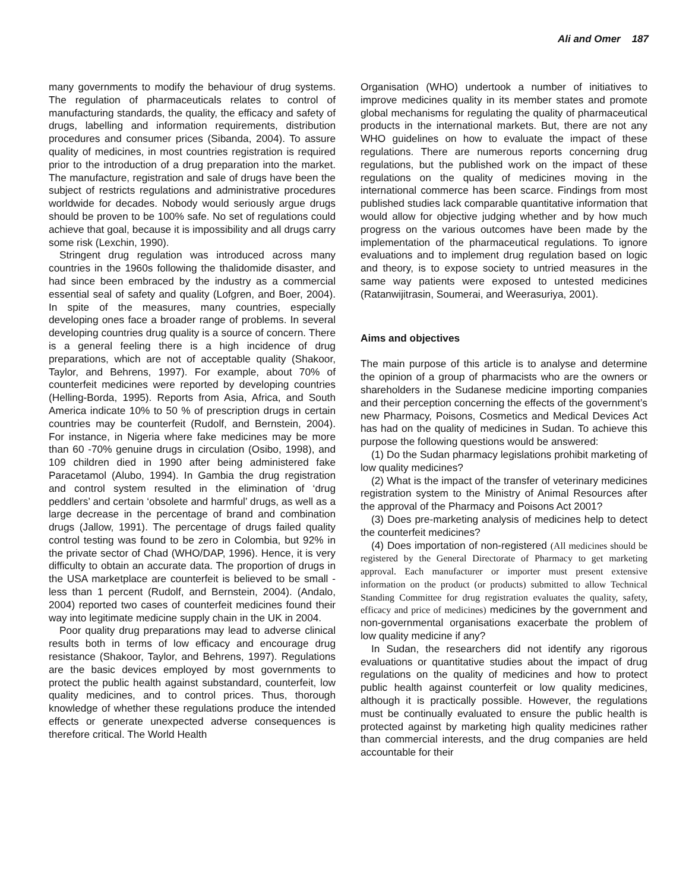Ali and Omer 187
many governments to modify the behaviour of drug systems. The regulation of pharmaceuticals relates to control of manufacturing standards, the quality, the efficacy and safety of drugs, labelling and information requirements, distribution procedures and consumer prices (Sibanda, 2004). To assure quality of medicines, in most countries registration is required prior to the introduction of a drug preparation into the market. The manufacture, registration and sale of drugs have been the subject of restricts regulations and administrative procedures worldwide for decades. Nobody would seriously argue drugs should be proven to be 100% safe. No set of regulations could achieve that goal, because it is impossibility and all drugs carry some risk (Lexchin, 1990).
Stringent drug regulation was introduced across many countries in the 1960s following the thalidomide disaster, and had since been embraced by the industry as a commercial essential seal of safety and quality (Lofgren, and Boer, 2004). In spite of the measures, many countries, especially developing ones face a broader range of problems. In several developing countries drug quality is a source of concern. There is a general feeling there is a high incidence of drug preparations, which are not of acceptable quality (Shakoor, Taylor, and Behrens, 1997). For example, about 70% of counterfeit medicines were reported by developing countries (Helling-Borda, 1995). Reports from Asia, Africa, and South America indicate 10% to 50 % of prescription drugs in certain countries may be counterfeit (Rudolf, and Bernstein, 2004). For instance, in Nigeria where fake medicines may be more than 60 -70% genuine drugs in circulation (Osibo, 1998), and 109 children died in 1990 after being administered fake Paracetamol (Alubo, 1994). In Gambia the drug registration and control system resulted in the elimination of ‘drug peddlers’ and certain ‘obsolete and harmful’ drugs, as well as a large decrease in the percentage of brand and combination drugs (Jallow, 1991). The percentage of drugs failed quality control testing was found to be zero in Colombia, but 92% in the private sector of Chad (WHO/DAP, 1996). Hence, it is very difficulty to obtain an accurate data. The proportion of drugs in the USA marketplace are counterfeit is believed to be small - less than 1 percent (Rudolf, and Bernstein, 2004). (Andalo, 2004) reported two cases of counterfeit medicines found their way into legitimate medicine supply chain in the UK in 2004.
Poor quality drug preparations may lead to adverse clinical results both in terms of low efficacy and encourage drug resistance (Shakoor, Taylor, and Behrens, 1997). Regulations are the basic devices employed by most governments to protect the public health against substandard, counterfeit, low quality medicines, and to control prices. Thus, thorough knowledge of whether these regulations produce the intended effects or generate unexpected adverse consequences is therefore critical. The World Health
Organisation (WHO) undertook a number of initiatives to improve medicines quality in its member states and promote global mechanisms for regulating the quality of pharmaceutical products in the international markets. But, there are not any WHO guidelines on how to evaluate the impact of these regulations. There are numerous reports concerning drug regulations, but the published work on the impact of these regulations on the quality of medicines moving in the international commerce has been scarce. Findings from most published studies lack comparable quantitative information that would allow for objective judging whether and by how much progress on the various outcomes have been made by the implementation of the pharmaceutical regulations. To ignore evaluations and to implement drug regulation based on logic and theory, is to expose society to untried measures in the same way patients were exposed to untested medicines (Ratanwijitrasin, Soumerai, and Weerasuriya, 2001).
Aims and objectives
The main purpose of this article is to analyse and determine the opinion of a group of pharmacists who are the owners or shareholders in the Sudanese medicine importing companies and their perception concerning the effects of the government’s new Pharmacy, Poisons, Cosmetics and Medical Devices Act has had on the quality of medicines in Sudan. To achieve this purpose the following questions would be answered:
(1) Do the Sudan pharmacy legislations prohibit marketing of low quality medicines?
(2) What is the impact of the transfer of veterinary medicines registration system to the Ministry of Animal Resources after the approval of the Pharmacy and Poisons Act 2001?
(3) Does pre-marketing analysis of medicines help to detect the counterfeit medicines?
(4) Does importation of non-registered (All medicines should be registered by the General Directorate of Pharmacy to get marketing approval. Each manufacturer or importer must present extensive information on the product (or products) submitted to allow Technical Standing Committee for drug registration evaluates the quality, safety, efficacy and price of medicines) medicines by the government and non-governmental organisations exacerbate the problem of low quality medicine if any?
In Sudan, the researchers did not identify any rigorous evaluations or quantitative studies about the impact of drug regulations on the quality of medicines and how to protect public health against counterfeit or low quality medicines, although it is practically possible. However, the regulations must be continually evaluated to ensure the public health is protected against by marketing high quality medicines rather than commercial interests, and the drug companies are held accountable for their